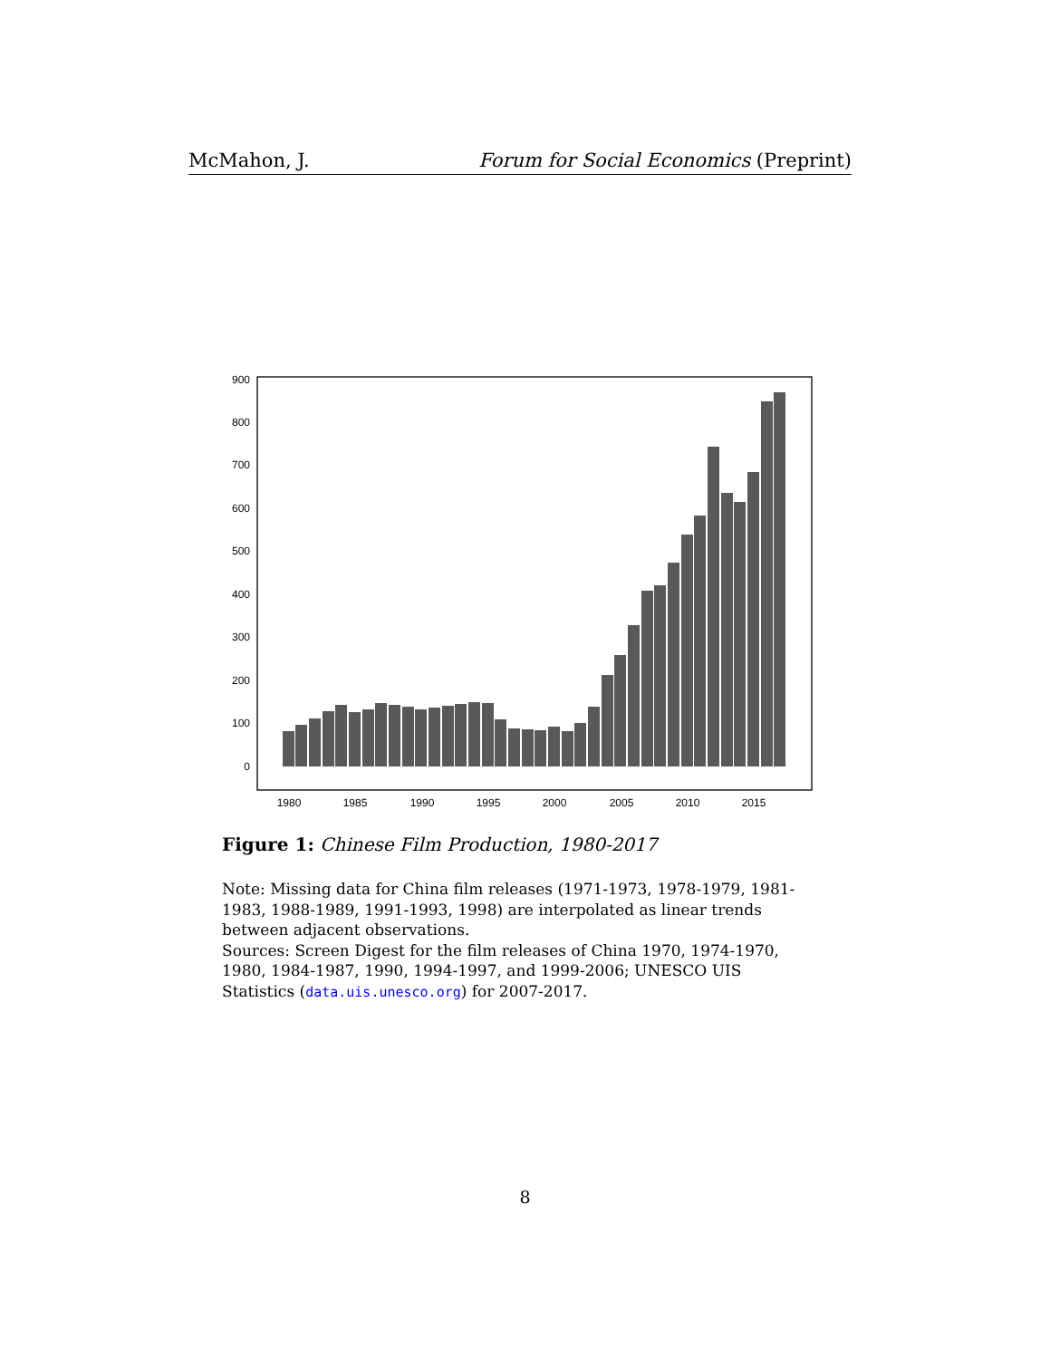McMahon, J. Forum for Social Economics (Preprint)
0
100
200
300
400
500
600
700
800
900
1980
1985
1990
1995
2000
2005
2010
2015
Figure 1: Chinese Film Production, 1980-2017
Note: Missing data for China film releases (1971-1973, 1978-1979, 1981-1983, 1988-1989, 1991-1993, 1998) are interpolated as linear trends between adjacent observations.
Sources: Screen Digest for the film releases of China 1970, 1974-1970, 1980, 1984-1987, 1990, 1994-1997, and 1999-2006; UNESCO UIS Statistics (data.uis.unesco.org) for 2007-2017.
8